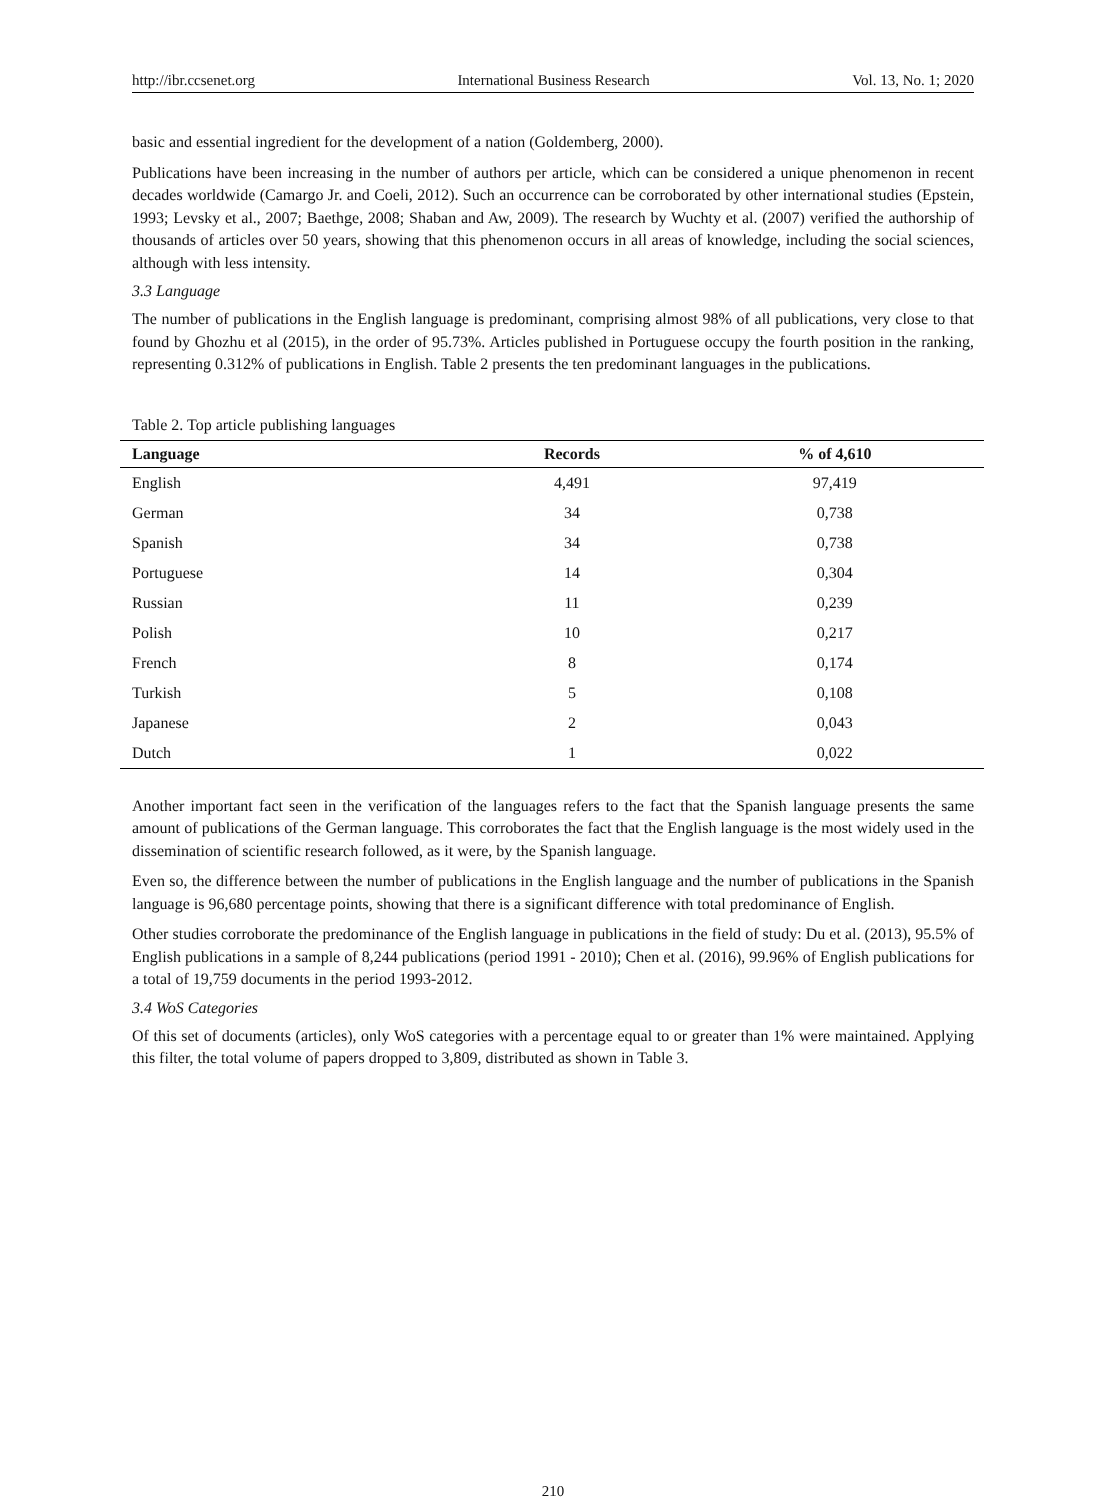http://ibr.ccsenet.org International Business Research Vol. 13, No. 1; 2020
basic and essential ingredient for the development of a nation (Goldemberg, 2000).
Publications have been increasing in the number of authors per article, which can be considered a unique phenomenon in recent decades worldwide (Camargo Jr. and Coeli, 2012). Such an occurrence can be corroborated by other international studies (Epstein, 1993; Levsky et al., 2007; Baethge, 2008; Shaban and Aw, 2009). The research by Wuchty et al. (2007) verified the authorship of thousands of articles over 50 years, showing that this phenomenon occurs in all areas of knowledge, including the social sciences, although with less intensity.
3.3 Language
The number of publications in the English language is predominant, comprising almost 98% of all publications, very close to that found by Ghozhu et al (2015), in the order of 95.73%. Articles published in Portuguese occupy the fourth position in the ranking, representing 0.312% of publications in English. Table 2 presents the ten predominant languages in the publications.
Table 2. Top article publishing languages
| Language | Records | % of 4,610 |
| --- | --- | --- |
| English | 4,491 | 97,419 |
| German | 34 | 0,738 |
| Spanish | 34 | 0,738 |
| Portuguese | 14 | 0,304 |
| Russian | 11 | 0,239 |
| Polish | 10 | 0,217 |
| French | 8 | 0,174 |
| Turkish | 5 | 0,108 |
| Japanese | 2 | 0,043 |
| Dutch | 1 | 0,022 |
Another important fact seen in the verification of the languages refers to the fact that the Spanish language presents the same amount of publications of the German language. This corroborates the fact that the English language is the most widely used in the dissemination of scientific research followed, as it were, by the Spanish language.
Even so, the difference between the number of publications in the English language and the number of publications in the Spanish language is 96,680 percentage points, showing that there is a significant difference with total predominance of English.
Other studies corroborate the predominance of the English language in publications in the field of study: Du et al. (2013), 95.5% of English publications in a sample of 8,244 publications (period 1991 - 2010); Chen et al. (2016), 99.96% of English publications for a total of 19,759 documents in the period 1993-2012.
3.4 WoS Categories
Of this set of documents (articles), only WoS categories with a percentage equal to or greater than 1% were maintained. Applying this filter, the total volume of papers dropped to 3,809, distributed as shown in Table 3.
210